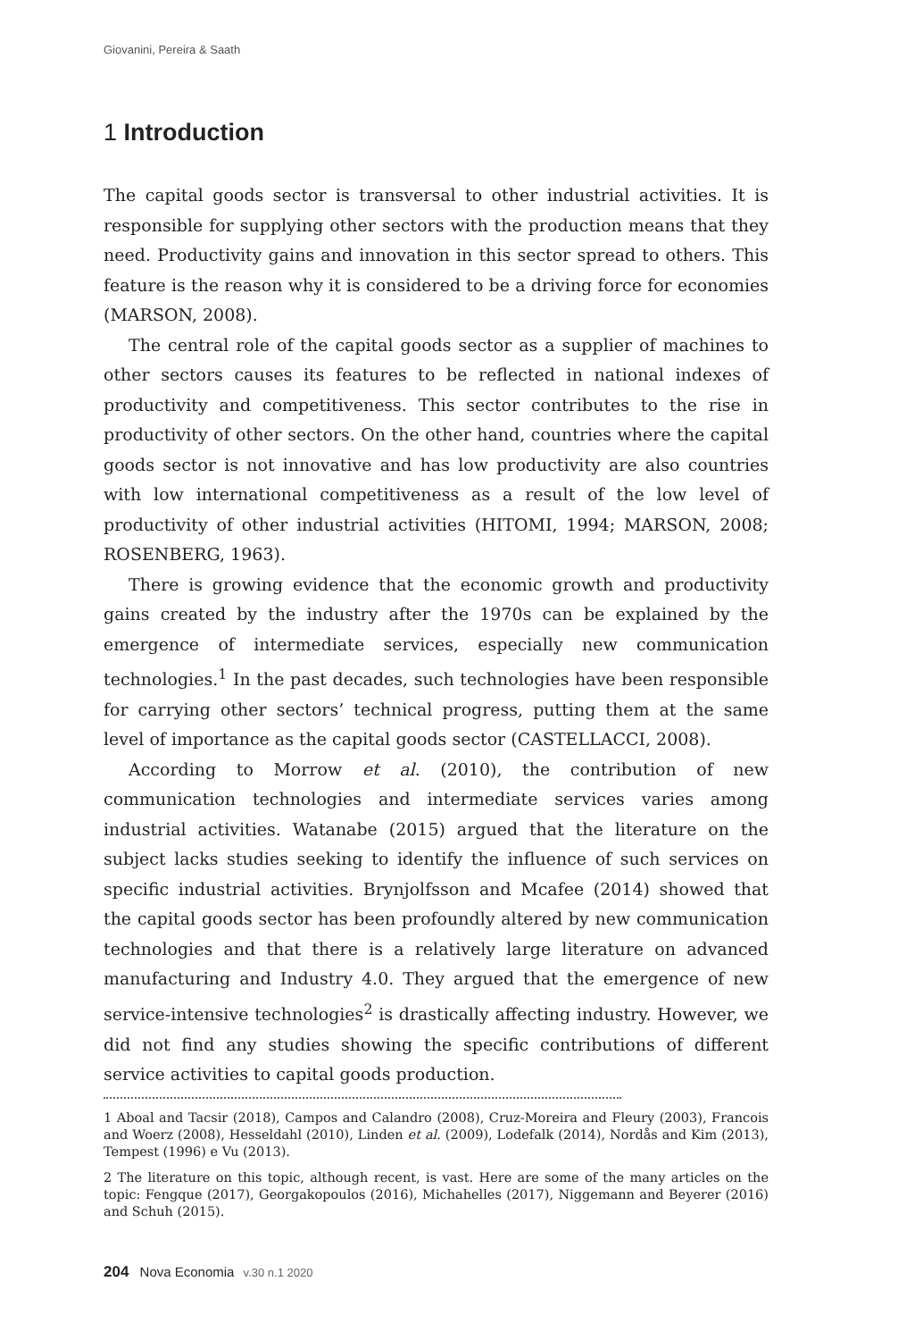Giovanini, Pereira & Saath
1 Introduction
The capital goods sector is transversal to other industrial activities. It is responsible for supplying other sectors with the production means that they need. Productivity gains and innovation in this sector spread to others. This feature is the reason why it is considered to be a driving force for economies (MARSON, 2008).
The central role of the capital goods sector as a supplier of machines to other sectors causes its features to be reflected in national indexes of productivity and competitiveness. This sector contributes to the rise in productivity of other sectors. On the other hand, countries where the capital goods sector is not innovative and has low productivity are also countries with low international competitiveness as a result of the low level of productivity of other industrial activities (HITOMI, 1994; MARSON, 2008; ROSENBERG, 1963).
There is growing evidence that the economic growth and productivity gains created by the industry after the 1970s can be explained by the emergence of intermediate services, especially new communication technologies.<sup>1</sup> In the past decades, such technologies have been responsible for carrying other sectors’ technical progress, putting them at the same level of importance as the capital goods sector (CASTELLACCI, 2008).
According to Morrow et al. (2010), the contribution of new communication technologies and intermediate services varies among industrial activities. Watanabe (2015) argued that the literature on the subject lacks studies seeking to identify the influence of such services on specific industrial activities. Brynjolfsson and Mcafee (2014) showed that the capital goods sector has been profoundly altered by new communication technologies and that there is a relatively large literature on advanced manufacturing and Industry 4.0. They argued that the emergence of new service-intensive technologies<sup>2</sup> is drastically affecting industry. However, we did not find any studies showing the specific contributions of different service activities to capital goods production.
1 Aboal and Tacsir (2018), Campos and Calandro (2008), Cruz-Moreira and Fleury (2003), Francois and Woerz (2008), Hesseldahl (2010), Linden et al. (2009), Lodefalk (2014), Nordås and Kim (2013), Tempest (1996) e Vu (2013).
2 The literature on this topic, although recent, is vast. Here are some of the many articles on the topic: Fengque (2017), Georgakopoulos (2016), Michahelles (2017), Niggemann and Beyerer (2016) and Schuh (2015).
204 Nova Economia v.30 n.1 2020